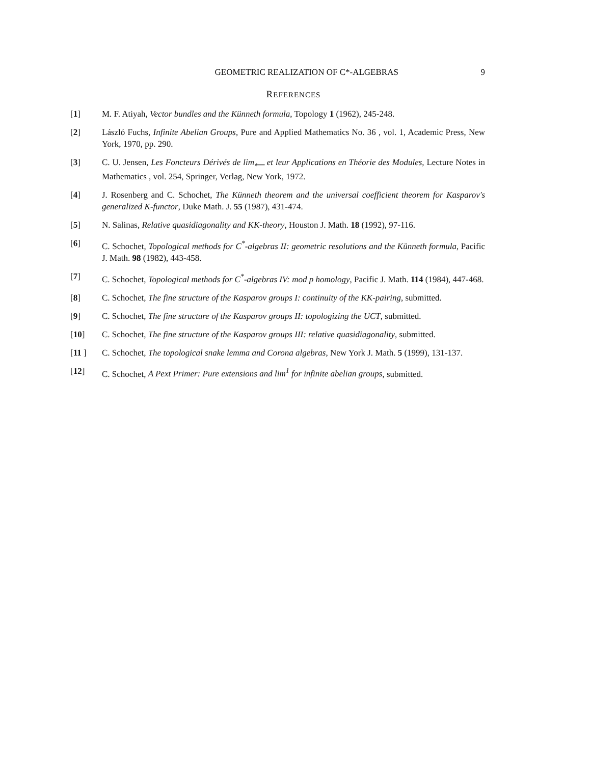GEOMETRIC REALIZATION OF C*-ALGEBRAS 9
REFERENCES
[1] M. F. Atiyah, Vector bundles and the Künneth formula, Topology 1 (1962), 245-248.
[2] László Fuchs, Infinite Abelian Groups, Pure and Applied Mathematics No. 36 , vol. 1, Academic Press, New York, 1970, pp. 290.
[3] C. U. Jensen, Les Foncteurs Dérivés de lim<sub>⟵</sub> et leur Applications en Théorie des Modules, Lecture Notes in Mathematics , vol. 254, Springer, Verlag, New York, 1972.
[4] J. Rosenberg and C. Schochet, The Künneth theorem and the universal coefficient theorem for Kasparov's generalized K-functor, Duke Math. J. 55 (1987), 431-474.
[5] N. Salinas, Relative quasidiagonality and KK-theory, Houston J. Math. 18 (1992), 97-116.
[6] C. Schochet, Topological methods for C<sup>*</sup>-algebras II: geometric resolutions and the Künneth formula, Pacific J. Math. 98 (1982), 443-458.
[7] C. Schochet, Topological methods for C<sup>*</sup>-algebras IV: mod p homology, Pacific J. Math. 114 (1984), 447-468.
[8] C. Schochet, The fine structure of the Kasparov groups I: continuity of the KK-pairing, submitted.
[9] C. Schochet, The fine structure of the Kasparov groups II: topologizing the UCT, submitted.
[10] C. Schochet, The fine structure of the Kasparov groups III: relative quasidiagonality, submitted.
[11 ] C. Schochet, The topological snake lemma and Corona algebras, New York J. Math. 5 (1999), 131-137.
[12] C. Schochet, A Pext Primer: Pure extensions and lim<sup>1</sup> for infinite abelian groups, submitted.